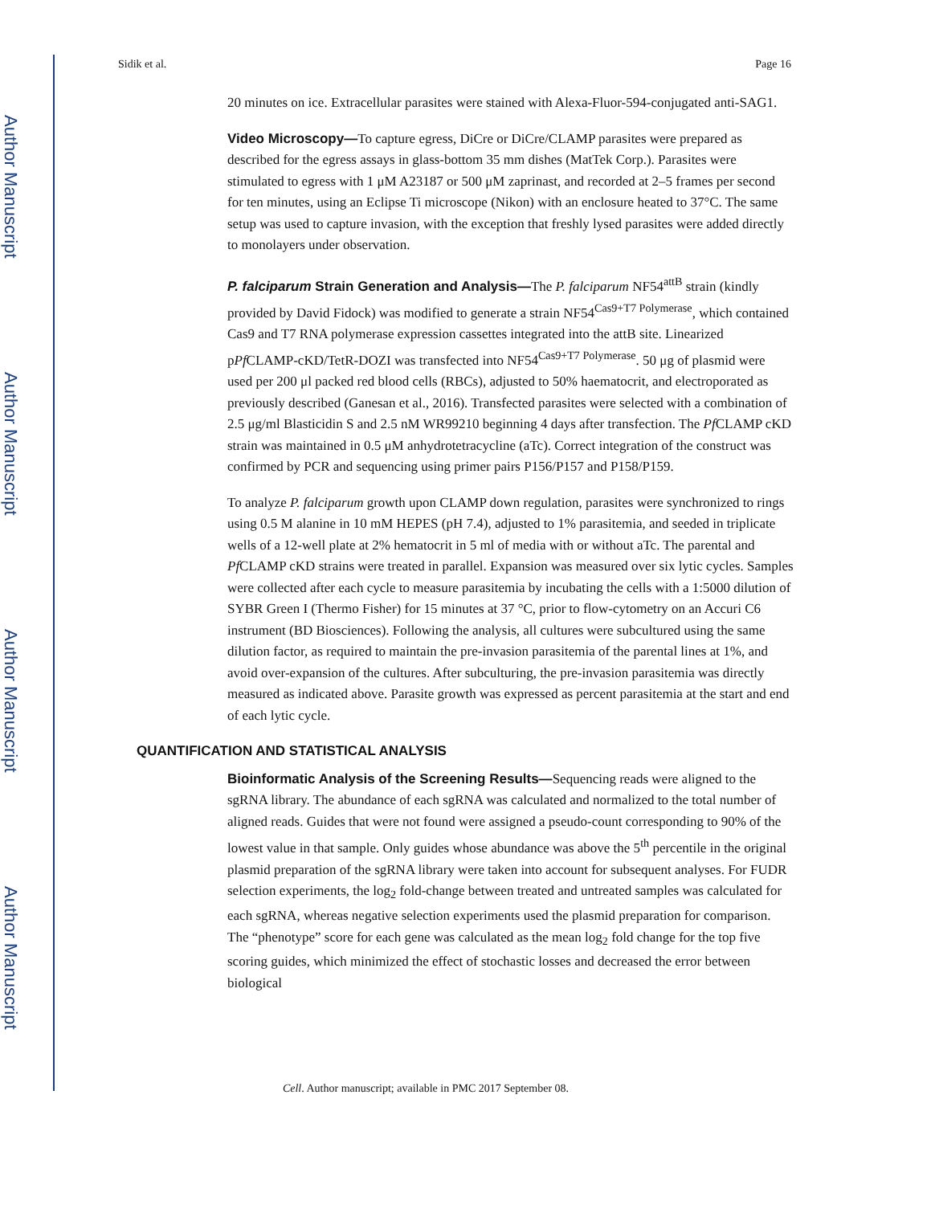Author Manuscript
Author Manuscript
Author Manuscript
Author Manuscript
Sidik et al. Page 16
20 minutes on ice. Extracellular parasites were stained with Alexa-Fluor-594-conjugated anti-SAG1.
Video Microscopy—To capture egress, DiCre or DiCre/CLAMP parasites were prepared as described for the egress assays in glass-bottom 35 mm dishes (MatTek Corp.). Parasites were stimulated to egress with 1 μM A23187 or 500 μM zaprinast, and recorded at 2–5 frames per second for ten minutes, using an Eclipse Ti microscope (Nikon) with an enclosure heated to 37°C. The same setup was used to capture invasion, with the exception that freshly lysed parasites were added directly to monolayers under observation.
P. falciparum Strain Generation and Analysis—The P. falciparum NF54<sup>attB</sup> strain (kindly provided by David Fidock) was modified to generate a strain NF54<sup>Cas9+T7 Polymerase</sup>, which contained Cas9 and T7 RNA polymerase expression cassettes integrated into the attB site. Linearized pPf CLAMP-cKD/TetR-DOZI was transfected into NF54<sup>Cas9+T7 Polymerase</sup>. 50 μg of plasmid were used per 200 μl packed red blood cells (RBCs), adjusted to 50% haematocrit, and electroporated as previously described (Ganesan et al., 2016). Transfected parasites were selected with a combination of 2.5 μg/ml Blasticidin S and 2.5 nM WR99210 beginning 4 days after transfection. The Pf CLAMP cKD strain was maintained in 0.5 μM anhydrotetracycline (aTc). Correct integration of the construct was confirmed by PCR and sequencing using primer pairs P156/P157 and P158/P159.
To analyze P. falciparum growth upon CLAMP down regulation, parasites were synchronized to rings using 0.5 M alanine in 10 mM HEPES (pH 7.4), adjusted to 1% parasitemia, and seeded in triplicate wells of a 12-well plate at 2% hematocrit in 5 ml of media with or without aTc. The parental and Pf CLAMP cKD strains were treated in parallel. Expansion was measured over six lytic cycles. Samples were collected after each cycle to measure parasitemia by incubating the cells with a 1:5000 dilution of SYBR Green I (Thermo Fisher) for 15 minutes at 37 °C, prior to flow-cytometry on an Accuri C6 instrument (BD Biosciences). Following the analysis, all cultures were subcultured using the same dilution factor, as required to maintain the pre-invasion parasitemia of the parental lines at 1%, and avoid over-expansion of the cultures. After subculturing, the pre-invasion parasitemia was directly measured as indicated above. Parasite growth was expressed as percent parasitemia at the start and end of each lytic cycle.
QUANTIFICATION AND STATISTICAL ANALYSIS
Bioinformatic Analysis of the Screening Results—Sequencing reads were aligned to the sgRNA library. The abundance of each sgRNA was calculated and normalized to the total number of aligned reads. Guides that were not found were assigned a pseudo-count corresponding to 90% of the lowest value in that sample. Only guides whose abundance was above the 5<sup>th</sup> percentile in the original plasmid preparation of the sgRNA library were taken into account for subsequent analyses. For FUDR selection experiments, the log<sub>2</sub> fold-change between treated and untreated samples was calculated for each sgRNA, whereas negative selection experiments used the plasmid preparation for comparison. The “phenotype” score for each gene was calculated as the mean log<sub>2</sub> fold change for the top five scoring guides, which minimized the effect of stochastic losses and decreased the error between biological
Cell. Author manuscript; available in PMC 2017 September 08.